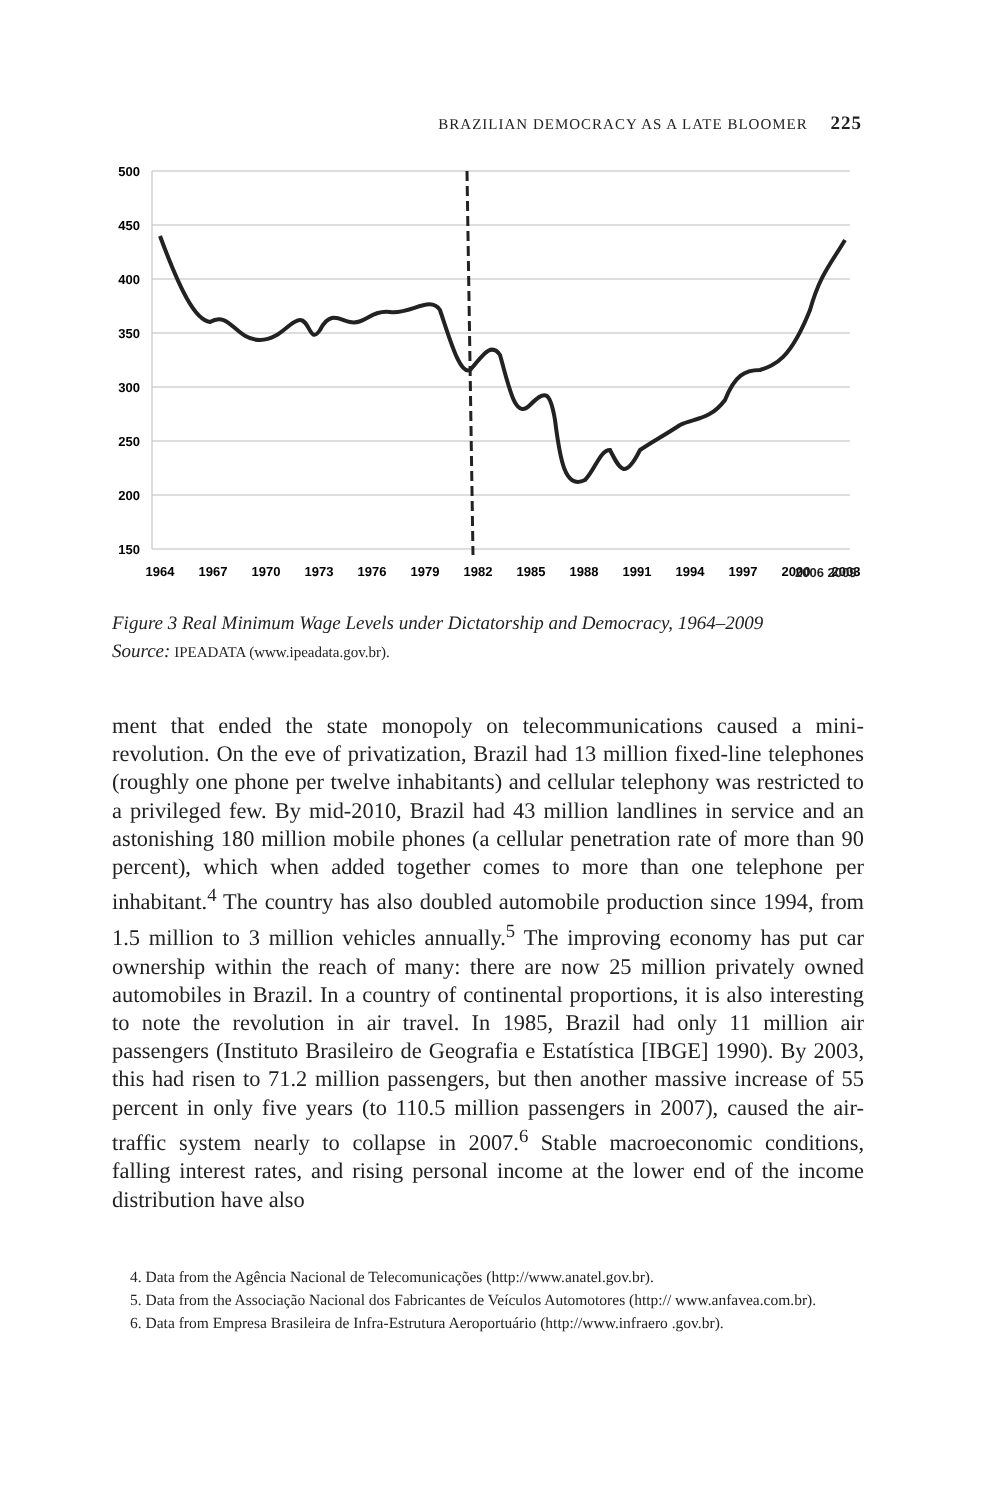BRAZILIAN DEMOCRACY AS A LATE BLOOMER 225
500
450
400
350
300
250
200
150
1964
1967
1970
1973
1976
1979
1982
1985
1988
1991
1994
1997
2000
2003
2006 2009
Figure 3 Real Minimum Wage Levels under Dictatorship and Democracy, 1964–2009
Source: IPEADATA (www.ipeadata.gov.br).
ment that ended the state monopoly on telecommunications caused a mini-revolution. On the eve of privatization, Brazil had 13 million fixed-line telephones (roughly one phone per twelve inhabitants) and cellular telephony was restricted to a privileged few. By mid-2010, Brazil had 43 million landlines in service and an astonishing 180 million mobile phones (a cellular penetration rate of more than 90 percent), which when added together comes to more than one telephone per inhabitant.<sup>4</sup> The country has also doubled automobile production since 1994, from 1.5 million to 3 million vehicles annually.<sup>5</sup> The improving economy has put car ownership within the reach of many: there are now 25 million privately owned automobiles in Brazil. In a country of continental proportions, it is also interesting to note the revolution in air travel. In 1985, Brazil had only 11 million air passengers (Instituto Brasileiro de Geografia e Estatística [IBGE] 1990). By 2003, this had risen to 71.2 million passengers, but then another massive increase of 55 percent in only five years (to 110.5 million passengers in 2007), caused the air-traffic system nearly to collapse in 2007.<sup>6</sup> Stable macroeconomic conditions, falling interest rates, and rising personal income at the lower end of the income distribution have also
4. Data from the Agência Nacional de Telecomunicações (http://www.anatel.gov.br).
5. Data from the Associação Nacional dos Fabricantes de Veículos Automotores (http:// www.anfavea.com.br).
6. Data from Empresa Brasileira de Infra-Estrutura Aeroportuário (http://www.infraero .gov.br).